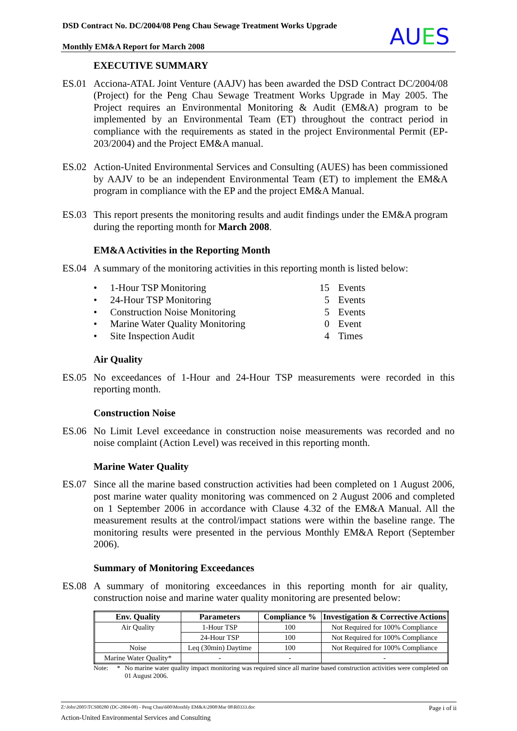DSD Contract No. DC/2004/08 Peng Chau Sewage Treatment Works Upgrade
Monthly EM&A Report for March 2008
AUES
EXECUTIVE SUMMARY
ES.01 Acciona-ATAL Joint Venture (AAJV) has been awarded the DSD Contract DC/2004/08 (Project) for the Peng Chau Sewage Treatment Works Upgrade in May 2005. The Project requires an Environmental Monitoring & Audit (EM&A) program to be implemented by an Environmental Team (ET) throughout the contract period in compliance with the requirements as stated in the project Environmental Permit (EP-203/2004) and the Project EM&A manual.
ES.02 Action-United Environmental Services and Consulting (AUES) has been commissioned by AAJV to be an independent Environmental Team (ET) to implement the EM&A program in compliance with the EP and the project EM&A Manual.
ES.03 This report presents the monitoring results and audit findings under the EM&A program during the reporting month for March 2008.
EM&A Activities in the Reporting Month
ES.04 A summary of the monitoring activities in this reporting month is listed below:
• 1-Hour TSP Monitoring 15 Events
• 24-Hour TSP Monitoring 5 Events
• Construction Noise Monitoring 5 Events
• Marine Water Quality Monitoring 0 Event
• Site Inspection Audit 4 Times
Air Quality
ES.05 No exceedances of 1-Hour and 24-Hour TSP measurements were recorded in this reporting month.
Construction Noise
ES.06 No Limit Level exceedance in construction noise measurements was recorded and no noise complaint (Action Level) was received in this reporting month.
Marine Water Quality
ES.07 Since all the marine based construction activities had been completed on 1 August 2006, post marine water quality monitoring was commenced on 2 August 2006 and completed on 1 September 2006 in accordance with Clause 4.32 of the EM&A Manual. All the measurement results at the control/impact stations were within the baseline range. The monitoring results were presented in the pervious Monthly EM&A Report (September 2006).
Summary of Monitoring Exceedances
ES.08 A summary of monitoring exceedances in this reporting month for air quality, construction noise and marine water quality monitoring are presented below:
| Env. Quality | Parameters | Compliance % | Investigation & Corrective Actions |
| --- | --- | --- | --- |
| Air Quality | 1-Hour TSP | 100 | Not Required for 100% Compliance |
| | 24-Hour TSP | 100 | Not Required for 100% Compliance |
| Noise | Leq (30min) Daytime | 100 | Not Required for 100% Compliance |
| Marine Water Quality* | - | - | - |
Note: * No marine water quality impact monitoring was required since all marine based construction activities were completed on 01 August 2006.
Z:\Jobs\2005\TCS00280 (DC-2004-08) - Peng Chau\600\Monthly EM&A\2008\Mar 08\R0333.doc Page i of ii
Action-United Environmental Services and Consulting